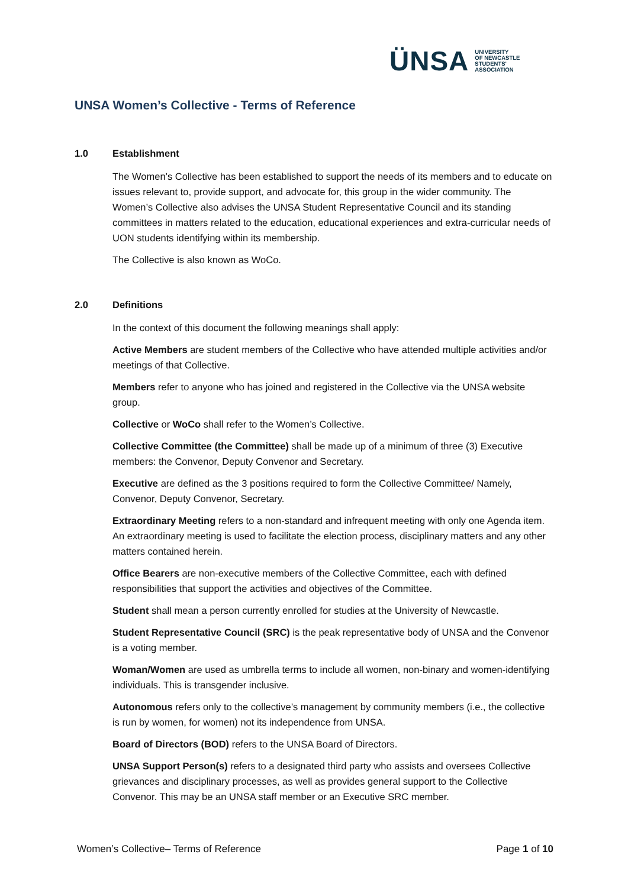ÜNSA
UNIVERSITY
OF NEWCASTLE
STUDENTS'
ASSOCIATION
UNSA Women’s Collective - Terms of Reference
1.0 Establishment
The Women’s Collective has been established to support the needs of its members and to educate on issues relevant to, provide support, and advocate for, this group in the wider community. The Women’s Collective also advises the UNSA Student Representative Council and its standing committees in matters related to the education, educational experiences and extra-curricular needs of UON students identifying within its membership.
The Collective is also known as WoCo.
2.0 Definitions
In the context of this document the following meanings shall apply:
Active Members are student members of the Collective who have attended multiple activities and/or meetings of that Collective.
Members refer to anyone who has joined and registered in the Collective via the UNSA website group.
Collective or WoCo shall refer to the Women’s Collective.
Collective Committee (the Committee) shall be made up of a minimum of three (3) Executive members: the Convenor, Deputy Convenor and Secretary.
Executive are defined as the 3 positions required to form the Collective Committee/ Namely, Convenor, Deputy Convenor, Secretary.
Extraordinary Meeting refers to a non-standard and infrequent meeting with only one Agenda item. An extraordinary meeting is used to facilitate the election process, disciplinary matters and any other matters contained herein.
Office Bearers are non-executive members of the Collective Committee, each with defined responsibilities that support the activities and objectives of the Committee.
Student shall mean a person currently enrolled for studies at the University of Newcastle.
Student Representative Council (SRC) is the peak representative body of UNSA and the Convenor is a voting member.
Woman/Women are used as umbrella terms to include all women, non-binary and women-identifying individuals. This is transgender inclusive.
Autonomous refers only to the collective’s management by community members (i.e., the collective is run by women, for women) not its independence from UNSA.
Board of Directors (BOD) refers to the UNSA Board of Directors.
UNSA Support Person(s) refers to a designated third party who assists and oversees Collective grievances and disciplinary processes, as well as provides general support to the Collective Convenor. This may be an UNSA staff member or an Executive SRC member.
Women’s Collective– Terms of Reference Page 1 of 10